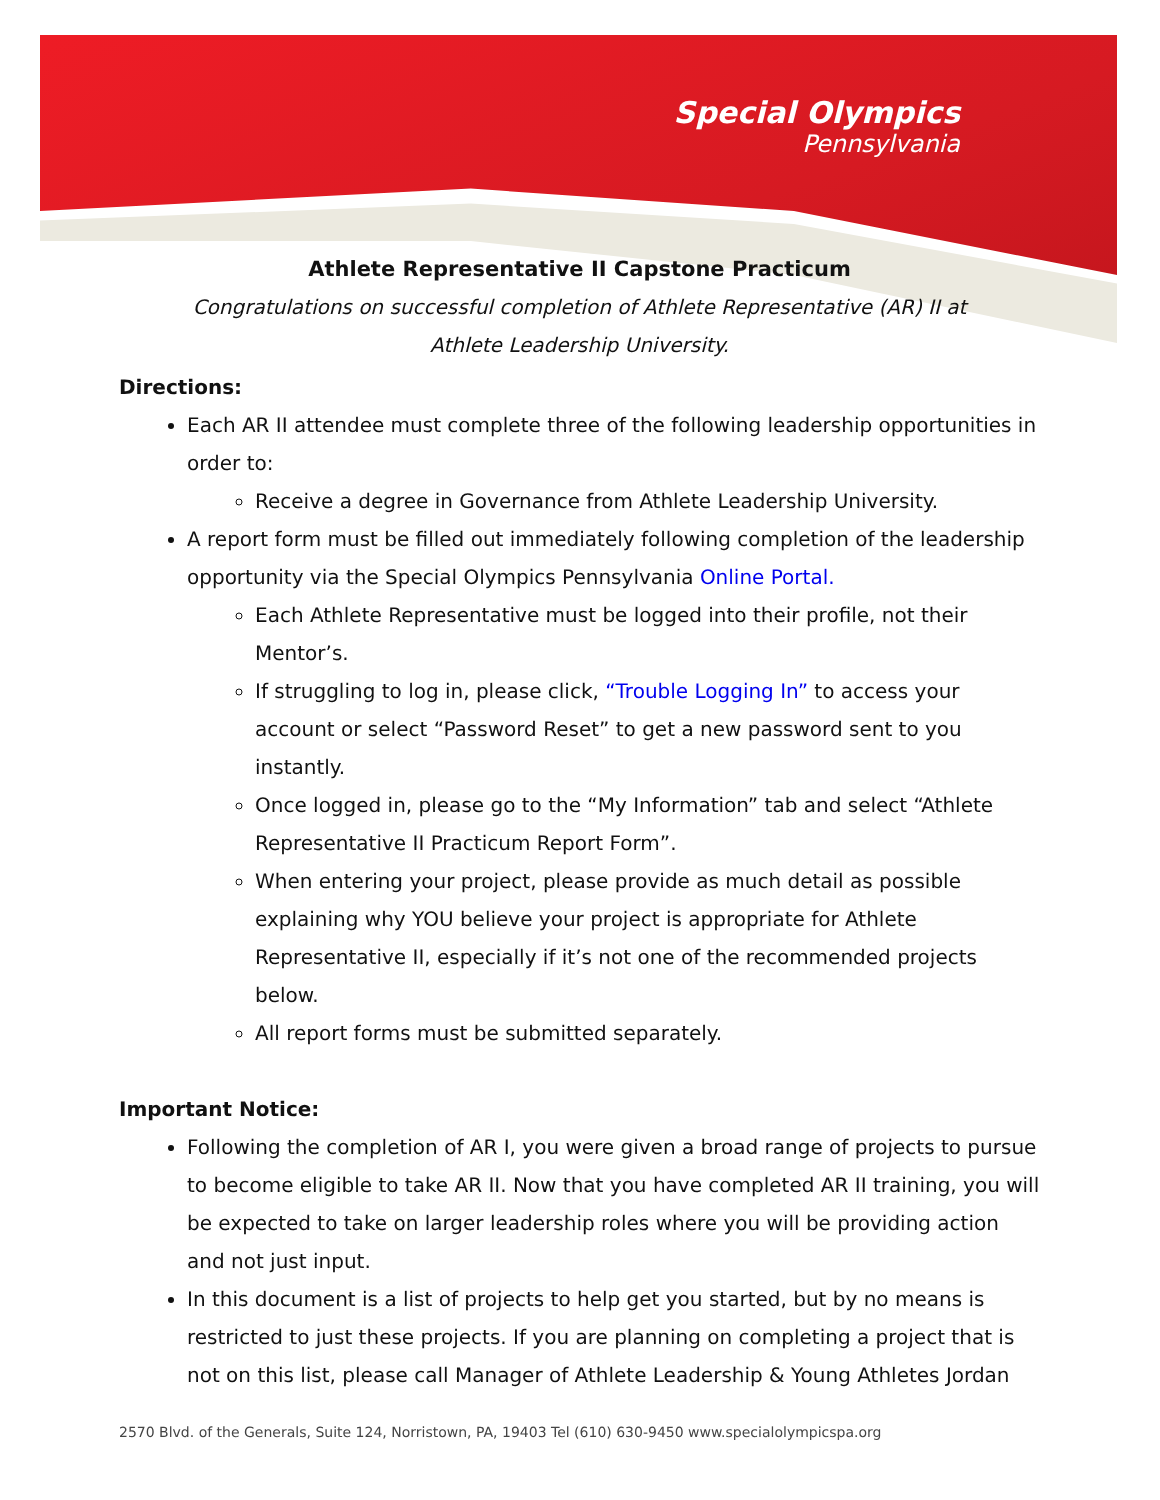Special Olympics
Pennsylvania
Athlete Representative II Capstone Practicum
Congratulations on successful completion of Athlete Representative (AR) II at Athlete Leadership University.
Directions:
Each AR II attendee must complete three of the following leadership opportunities in order to:
Receive a degree in Governance from Athlete Leadership University.
A report form must be filled out immediately following completion of the leadership opportunity via the Special Olympics Pennsylvania Online Portal.
Each Athlete Representative must be logged into their profile, not their Mentor’s.
If struggling to log in, please click, “Trouble Logging In” to access your account or select “Password Reset” to get a new password sent to you instantly.
Once logged in, please go to the “My Information” tab and select “Athlete Representative II Practicum Report Form”.
When entering your project, please provide as much detail as possible explaining why YOU believe your project is appropriate for Athlete Representative II, especially if it’s not one of the recommended projects below.
All report forms must be submitted separately.
Important Notice:
Following the completion of AR I, you were given a broad range of projects to pursue to become eligible to take AR II. Now that you have completed AR II training, you will be expected to take on larger leadership roles where you will be providing action and not just input.
In this document is a list of projects to help get you started, but by no means is restricted to just these projects. If you are planning on completing a project that is not on this list, please call Manager of Athlete Leadership & Young Athletes Jordan
2570 Blvd. of the Generals, Suite 124, Norristown, PA, 19403 Tel (610) 630-9450 www.specialolympicspa.org